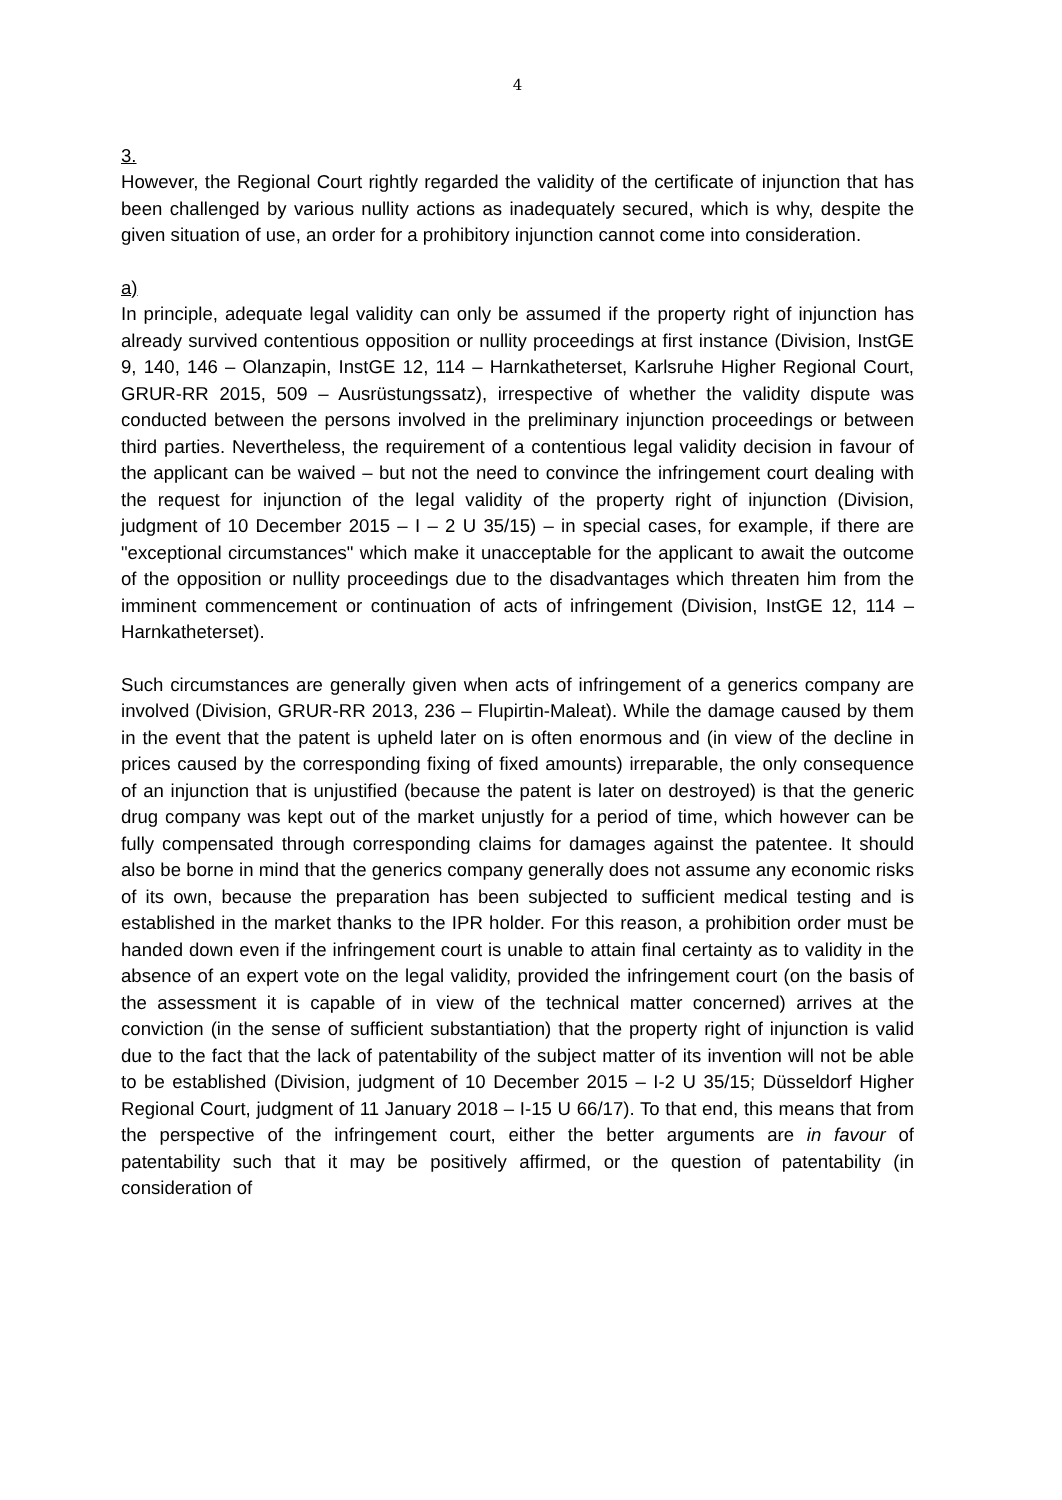4
3.
However, the Regional Court rightly regarded the validity of the certificate of injunction that has been challenged by various nullity actions as inadequately secured, which is why, despite the given situation of use, an order for a prohibitory injunction cannot come into consideration.
a)
In principle, adequate legal validity can only be assumed if the property right of injunction has already survived contentious opposition or nullity proceedings at first instance (Division, InstGE 9, 140, 146 – Olanzapin, InstGE 12, 114 – Harnkatheterset, Karlsruhe Higher Regional Court, GRUR-RR 2015, 509 – Ausrüstungssatz), irrespective of whether the validity dispute was conducted between the persons involved in the preliminary injunction proceedings or between third parties. Nevertheless, the requirement of a contentious legal validity decision in favour of the applicant can be waived – but not the need to convince the infringement court dealing with the request for injunction of the legal validity of the property right of injunction (Division, judgment of 10 December 2015 – I – 2 U 35/15) – in special cases, for example, if there are "exceptional circumstances" which make it unacceptable for the applicant to await the outcome of the opposition or nullity proceedings due to the disadvantages which threaten him from the imminent commencement or continuation of acts of infringement (Division, InstGE 12, 114 – Harnkatheterset).
Such circumstances are generally given when acts of infringement of a generics company are involved (Division, GRUR-RR 2013, 236 – Flupirtin-Maleat). While the damage caused by them in the event that the patent is upheld later on is often enormous and (in view of the decline in prices caused by the corresponding fixing of fixed amounts) irreparable, the only consequence of an injunction that is unjustified (because the patent is later on destroyed) is that the generic drug company was kept out of the market unjustly for a period of time, which however can be fully compensated through corresponding claims for damages against the patentee. It should also be borne in mind that the generics company generally does not assume any economic risks of its own, because the preparation has been subjected to sufficient medical testing and is established in the market thanks to the IPR holder. For this reason, a prohibition order must be handed down even if the infringement court is unable to attain final certainty as to validity in the absence of an expert vote on the legal validity, provided the infringement court (on the basis of the assessment it is capable of in view of the technical matter concerned) arrives at the conviction (in the sense of sufficient substantiation) that the property right of injunction is valid due to the fact that the lack of patentability of the subject matter of its invention will not be able to be established (Division, judgment of 10 December 2015 – I-2 U 35/15; Düsseldorf Higher Regional Court, judgment of 11 January 2018 – I-15 U 66/17). To that end, this means that from the perspective of the infringement court, either the better arguments are in favour of patentability such that it may be positively affirmed, or the question of patentability (in consideration of